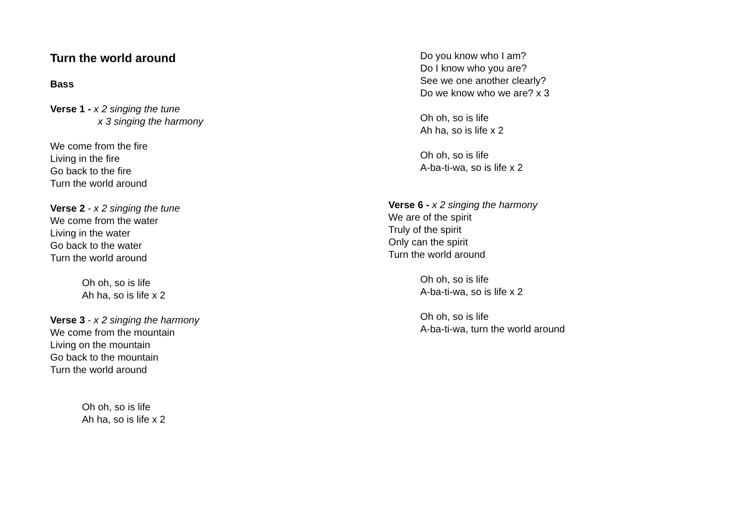Turn the world around
Bass
Verse 1 - x 2 singing the tune
x 3 singing the harmony
We come from the fire
Living in the fire
Go back to the fire
Turn the world around
Verse 2 - x 2 singing the tune
We come from the water
Living in the water
Go back to the water
Turn the world around
Oh oh, so is life
Ah ha, so is life x 2
Verse 3 - x 2 singing the harmony
We come from the mountain
Living on the mountain
Go back to the mountain
Turn the world around
Oh oh, so is life
Ah ha, so is life x 2
Do you know who I am?
Do I know who you are?
See we one another clearly?
Do we know who we are? x 3
Oh oh, so is life
Ah ha, so is life x 2
Oh oh, so is life
A-ba-ti-wa, so is life x 2
Verse 6 - x 2 singing the harmony
We are of the spirit
Truly of the spirit
Only can the spirit
Turn the world around
Oh oh, so is life
A-ba-ti-wa, so is life x 2
Oh oh, so is life
A-ba-ti-wa, turn the world around